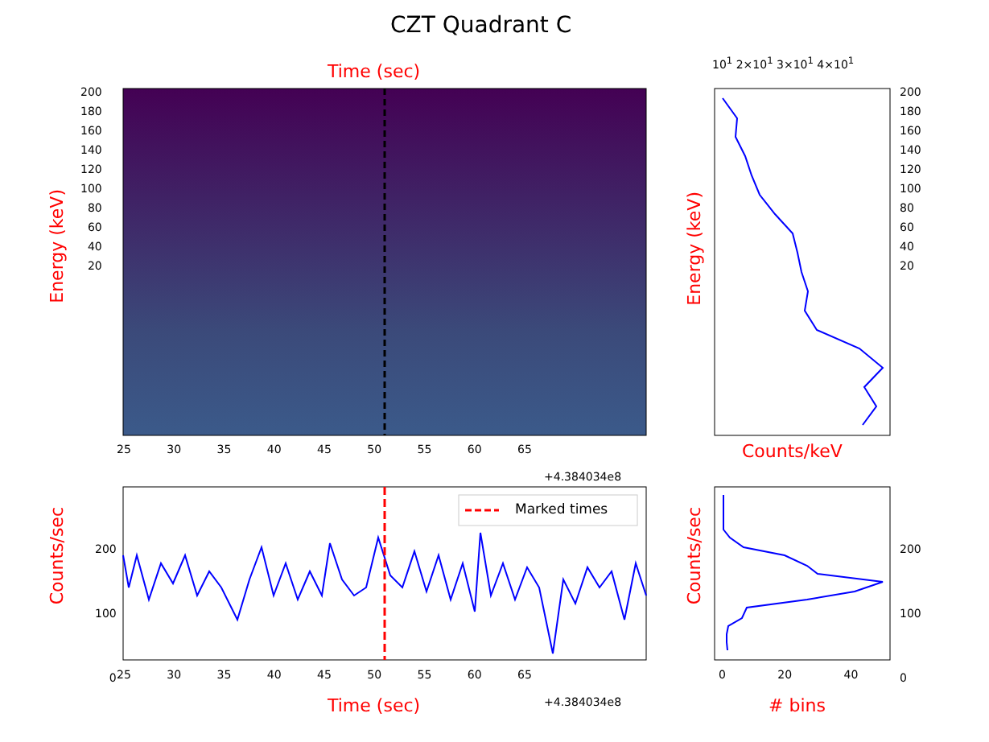CZT Quadrant C
Time (sec) 10<sup>1</sup> 2×10<sup>1</sup> 3×10<sup>1</sup> 4×10<sup>1</sup>
Marked times
Energy (keV)
Energy (keV)
Counts/sec
Counts/sec
200
180
160
140
120
100
80
60
40
20
200
180
160
140
120
100
80
60
40
20
25 30 35 40 45 50 55 60 65
+4.384034e8
Counts/keV
200
100
0
200
100
0
25 30 35 40 45 50 55 60 65
+4.384034e8
0 20 40
Time (sec) # bins